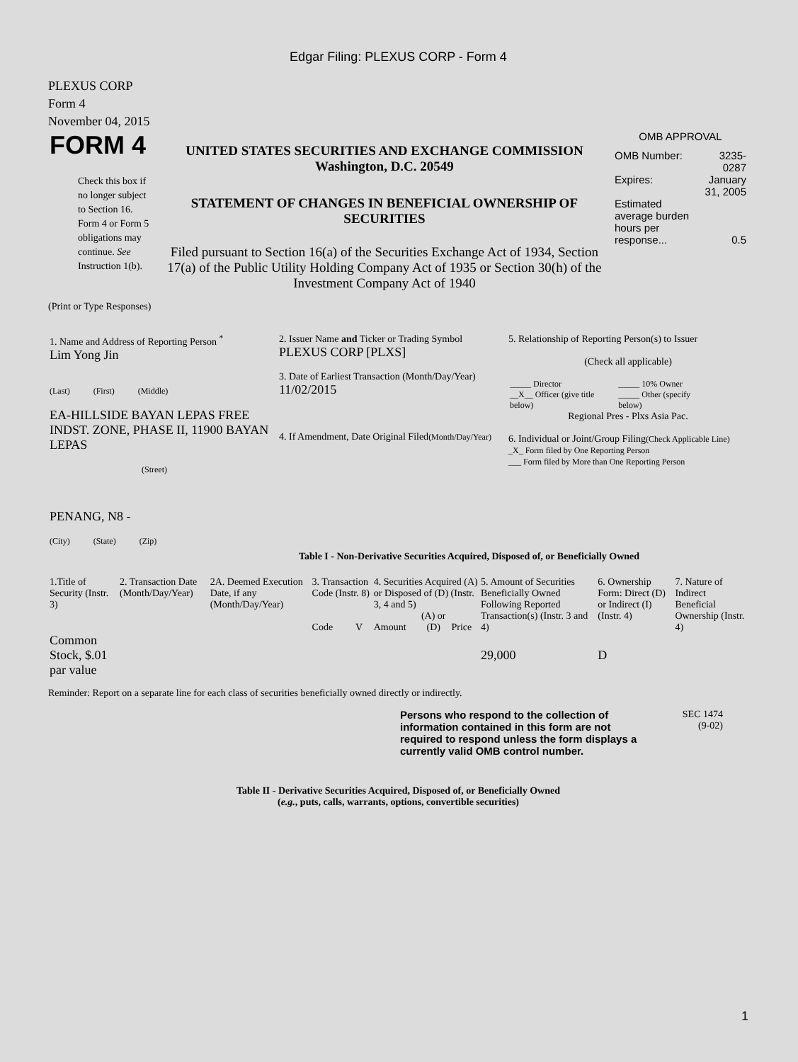Edgar Filing: PLEXUS CORP - Form 4
PLEXUS CORP
Form 4
November 04, 2015
| FORM 4 Check this box if no longer subject to Section 16. Form 4 or Form 5 obligations may continue. See Instruction 1(b). | UNITED STATES SECURITIES AND EXCHANGE COMMISSION Washington, D.C. 20549 STATEMENT OF CHANGES IN BENEFICIAL OWNERSHIP OF SECURITIES Filed pursuant to Section 16(a) of the Securities Exchange Act of 1934, Section 17(a) of the Public Utility Holding Company Act of 1935 or Section 30(h) of the Investment Company Act of 1940 | OMB APPROVAL / OMB Number: / 3235-0287 / / Expires: / January 31, 2005 / / Estimated average burden hours per response... / 0.5 / |
(Print or Type Responses)
| 1. Name and Address of Reporting Person <sup>*</sup> Lim Yong Jin (Last) (First) (Middle) EA-HILLSIDE BAYAN LEPAS FREE INDST. ZONE, PHASE II, 11900 BAYAN LEPAS (Street) PENANG, N8 - (City) (State) (Zip) | 2. Issuer Name and Ticker or Trading Symbol PLEXUS CORP [PLXS] 3. Date of Earliest Transaction (Month/Day/Year) 11/02/2015 4. If Amendment, Date Original Filed (Month/Day/Year) | 5. Relationship of Reporting Person(s) to Issuer (Check all applicable) / _____ Director / _____ 10% Owner / / __X__ Officer (give title below) / _____ Other (specify below) / Regional Pres - Plxs Asia Pac. 6. Individual or Joint/Group Filing (Check Applicable Line) _X_ Form filed by One Reporting Person ___ Form filed by More than One Reporting Person |
Table I - Non-Derivative Securities Acquired, Disposed of, or Beneficially Owned
| 1.Title of Security (Instr. 3) | 2. Transaction Date (Month/Day/Year) | 2A. Deemed Execution Date, if any (Month/Day/Year) | 3. Transaction Code (Instr. 8) | | 4. Securities Acquired (A) or Disposed of (D) (Instr. 3, 4 and 5) | | | 5. Amount of Securities Beneficially Owned Following Reported Transaction(s) (Instr. 3 and 4) | 6. Ownership Form: Direct (D) or Indirect (I) (Instr. 4) | 7. Nature of Indirect Beneficial Ownership (Instr. 4) |
| --- | --- | --- | --- | --- | --- | --- | --- | --- | --- | --- |
| | | | Code | V | Amount | (A) or (D) | Price | | | |
| Common Stock, $.01 par value | | | | | | | | 29,000 | D | |
Reminder: Report on a separate line for each class of securities beneficially owned directly or indirectly.
| Persons who respond to the collection of information contained in this form are not required to respond unless the form displays a currently valid OMB control number. | SEC 1474 (9-02) |
Table II - Derivative Securities Acquired, Disposed of, or Beneficially Owned
(e.g., puts, calls, warrants, options, convertible securities)
1